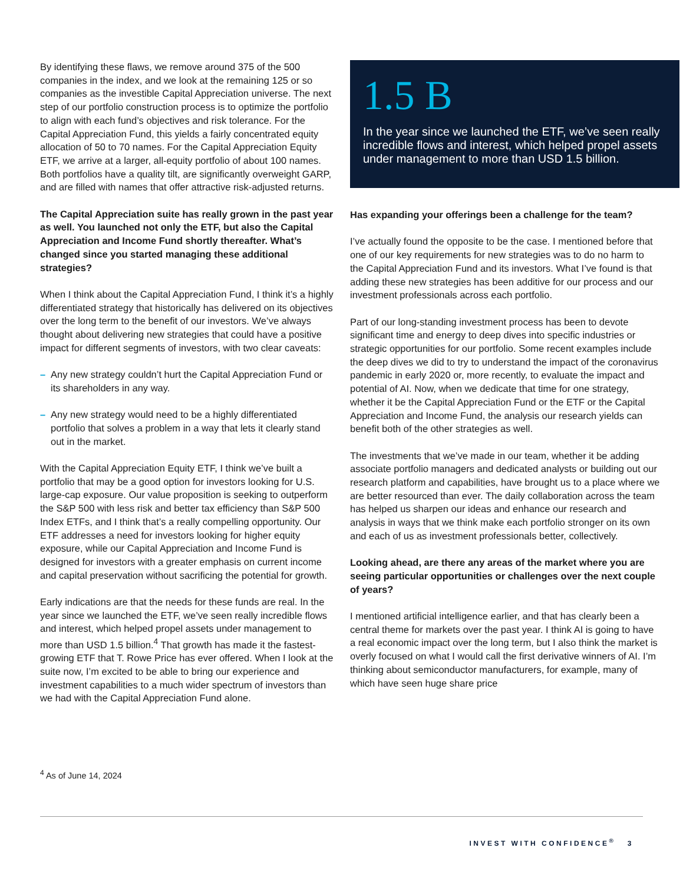By identifying these flaws, we remove around 375 of the 500 companies in the index, and we look at the remaining 125 or so companies as the investible Capital Appreciation universe. The next step of our portfolio construction process is to optimize the portfolio to align with each fund’s objectives and risk tolerance. For the Capital Appreciation Fund, this yields a fairly concentrated equity allocation of 50 to 70 names. For the Capital Appreciation Equity ETF, we arrive at a larger, all-equity portfolio of about 100 names. Both portfolios have a quality tilt, are significantly overweight GARP, and are filled with names that offer attractive risk-adjusted returns.
The Capital Appreciation suite has really grown in the past year as well. You launched not only the ETF, but also the Capital Appreciation and Income Fund shortly thereafter. What’s changed since you started managing these additional strategies?
When I think about the Capital Appreciation Fund, I think it’s a highly differentiated strategy that historically has delivered on its objectives over the long term to the benefit of our investors. We’ve always thought about delivering new strategies that could have a positive impact for different segments of investors, with two clear caveats:
– Any new strategy couldn’t hurt the Capital Appreciation Fund or its shareholders in any way.
– Any new strategy would need to be a highly differentiated portfolio that solves a problem in a way that lets it clearly stand out in the market.
With the Capital Appreciation Equity ETF, I think we’ve built a portfolio that may be a good option for investors looking for U.S. large-cap exposure. Our value proposition is seeking to outperform the S&P 500 with less risk and better tax efficiency than S&P 500 Index ETFs, and I think that’s a really compelling opportunity. Our ETF addresses a need for investors looking for higher equity exposure, while our Capital Appreciation and Income Fund is designed for investors with a greater emphasis on current income and capital preservation without sacrificing the potential for growth.
Early indications are that the needs for these funds are real. In the year since we launched the ETF, we’ve seen really incredible flows and interest, which helped propel assets under management to more than USD 1.5 billion.<sup>4</sup> That growth has made it the fastest-growing ETF that T. Rowe Price has ever offered. When I look at the suite now, I’m excited to be able to bring our experience and investment capabilities to a much wider spectrum of investors than we had with the Capital Appreciation Fund alone.
1.5 B
In the year since we launched the ETF, we’ve seen really incredible flows and interest, which helped propel assets under management to more than USD 1.5 billion.
Has expanding your offerings been a challenge for the team?
I’ve actually found the opposite to be the case. I mentioned before that one of our key requirements for new strategies was to do no harm to the Capital Appreciation Fund and its investors. What I’ve found is that adding these new strategies has been additive for our process and our investment professionals across each portfolio.
Part of our long-standing investment process has been to devote significant time and energy to deep dives into specific industries or strategic opportunities for our portfolio. Some recent examples include the deep dives we did to try to understand the impact of the coronavirus pandemic in early 2020 or, more recently, to evaluate the impact and potential of AI. Now, when we dedicate that time for one strategy, whether it be the Capital Appreciation Fund or the ETF or the Capital Appreciation and Income Fund, the analysis our research yields can benefit both of the other strategies as well.
The investments that we’ve made in our team, whether it be adding associate portfolio managers and dedicated analysts or building out our research platform and capabilities, have brought us to a place where we are better resourced than ever. The daily collaboration across the team has helped us sharpen our ideas and enhance our research and analysis in ways that we think make each portfolio stronger on its own and each of us as investment professionals better, collectively.
Looking ahead, are there any areas of the market where you are seeing particular opportunities or challenges over the next couple of years?
I mentioned artificial intelligence earlier, and that has clearly been a central theme for markets over the past year. I think AI is going to have a real economic impact over the long term, but I also think the market is overly focused on what I would call the first derivative winners of AI. I’m thinking about semiconductor manufacturers, for example, many of which have seen huge share price
<sup>4</sup> As of June 14, 2024
INVEST WITH CONFIDENCE<sup>®</sup> 3